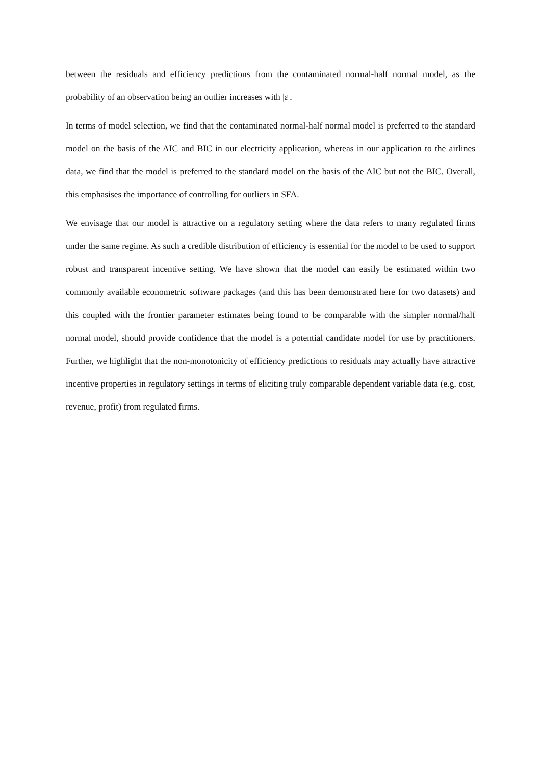between the residuals and efficiency predictions from the contaminated normal-half normal model, as the probability of an observation being an outlier increases with |ε|.
In terms of model selection, we find that the contaminated normal-half normal model is preferred to the standard model on the basis of the AIC and BIC in our electricity application, whereas in our application to the airlines data, we find that the model is preferred to the standard model on the basis of the AIC but not the BIC. Overall, this emphasises the importance of controlling for outliers in SFA.
We envisage that our model is attractive on a regulatory setting where the data refers to many regulated firms under the same regime. As such a credible distribution of efficiency is essential for the model to be used to support robust and transparent incentive setting. We have shown that the model can easily be estimated within two commonly available econometric software packages (and this has been demonstrated here for two datasets) and this coupled with the frontier parameter estimates being found to be comparable with the simpler normal/half normal model, should provide confidence that the model is a potential candidate model for use by practitioners. Further, we highlight that the non-monotonicity of efficiency predictions to residuals may actually have attractive incentive properties in regulatory settings in terms of eliciting truly comparable dependent variable data (e.g. cost, revenue, profit) from regulated firms.